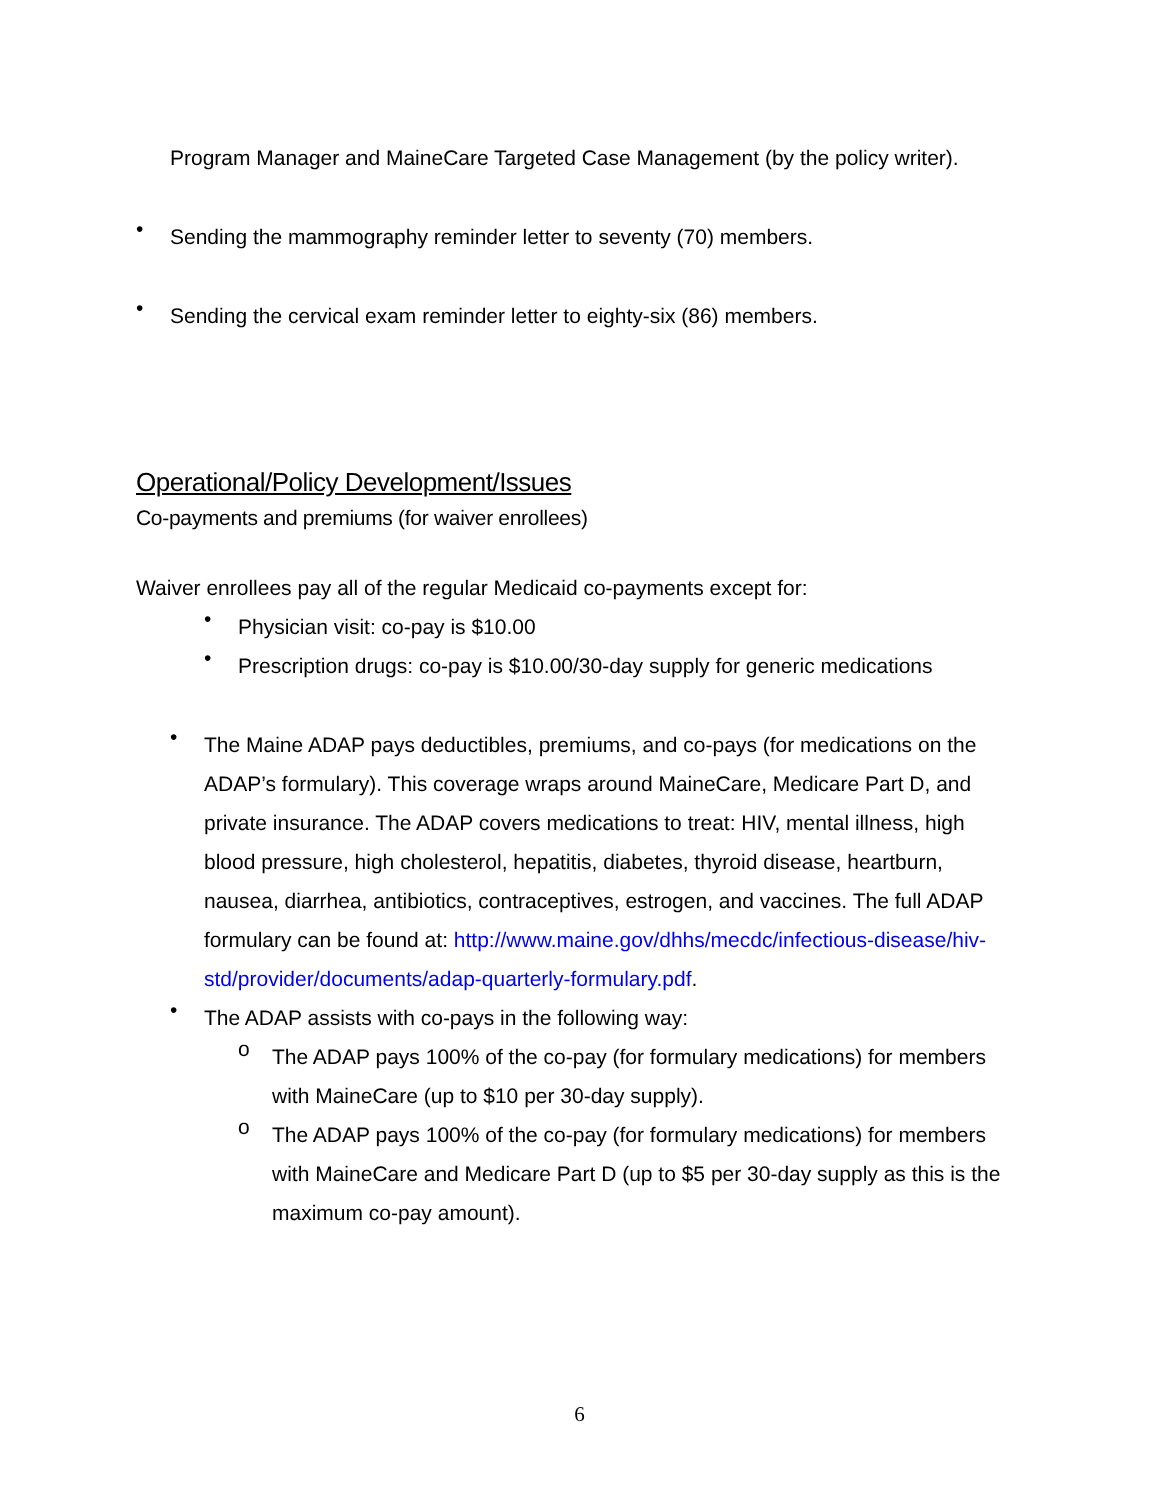Program Manager and MaineCare Targeted Case Management (by the policy writer).
•
Sending the mammography reminder letter to seventy (70) members.
•
Sending the cervical exam reminder letter to eighty-six (86) members.
Operational/Policy Development/Issues
Co-payments and premiums (for waiver enrollees)
Waiver enrollees pay all of the regular Medicaid co-payments except for:
•
Physician visit: co-pay is $10.00
•
Prescription drugs: co-pay is $10.00/30-day supply for generic medications
•
The Maine ADAP pays deductibles, premiums, and co-pays (for medications on the ADAP’s formulary). This coverage wraps around MaineCare, Medicare Part D, and private insurance. The ADAP covers medications to treat: HIV, mental illness, high blood pressure, high cholesterol, hepatitis, diabetes, thyroid disease, heartburn, nausea, diarrhea, antibiotics, contraceptives, estrogen, and vaccines. The full ADAP formulary can be found at: http://www.maine.gov/dhhs/mecdc/infectious-disease/hiv-std/provider/documents/adap-quarterly-formulary.pdf.
•
The ADAP assists with co-pays in the following way:
o
The ADAP pays 100% of the co-pay (for formulary medications) for members with MaineCare (up to $10 per 30-day supply).
o
The ADAP pays 100% of the co-pay (for formulary medications) for members with MaineCare and Medicare Part D (up to $5 per 30-day supply as this is the maximum co-pay amount).
6